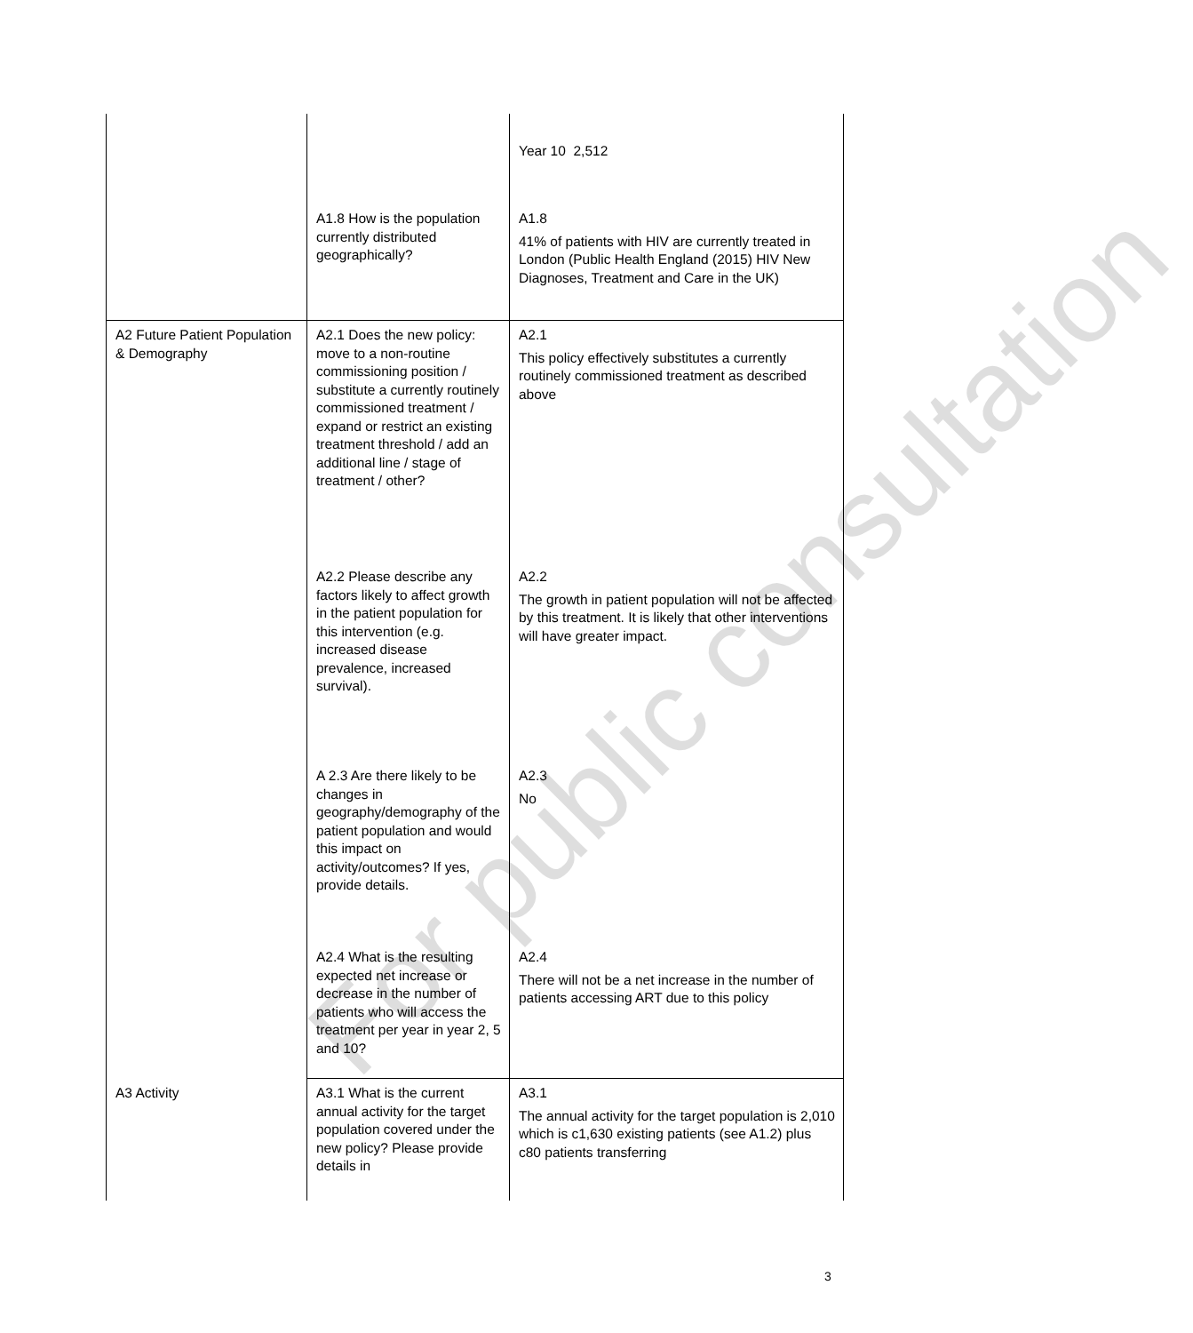For public consultation
| | | Year 10 2,512 |
| | A1.8 How is the population currently distributed geographically? | A1.8 41% of patients with HIV are currently treated in London (Public Health England (2015) HIV New Diagnoses, Treatment and Care in the UK) |
| A2 Future Patient Population & Demography | A2.1 Does the new policy: move to a non-routine commissioning position / substitute a currently routinely commissioned treatment / expand or restrict an existing treatment threshold / add an additional line / stage of treatment / other? | A2.1 This policy effectively substitutes a currently routinely commissioned treatment as described above |
| | A2.2 Please describe any factors likely to affect growth in the patient population for this intervention (e.g. increased disease prevalence, increased survival). | A2.2 The growth in patient population will not be affected by this treatment. It is likely that other interventions will have greater impact. |
| | A 2.3 Are there likely to be changes in geography/demography of the patient population and would this impact on activity/outcomes? If yes, provide details. | A2.3 No |
| | A2.4 What is the resulting expected net increase or decrease in the number of patients who will access the treatment per year in year 2, 5 and 10? | A2.4 There will not be a net increase in the number of patients accessing ART due to this policy |
| A3 Activity | A3.1 What is the current annual activity for the target population covered under the new policy? Please provide details in | A3.1 The annual activity for the target population is 2,010 which is c1,630 existing patients (see A1.2) plus c80 patients transferring |
3